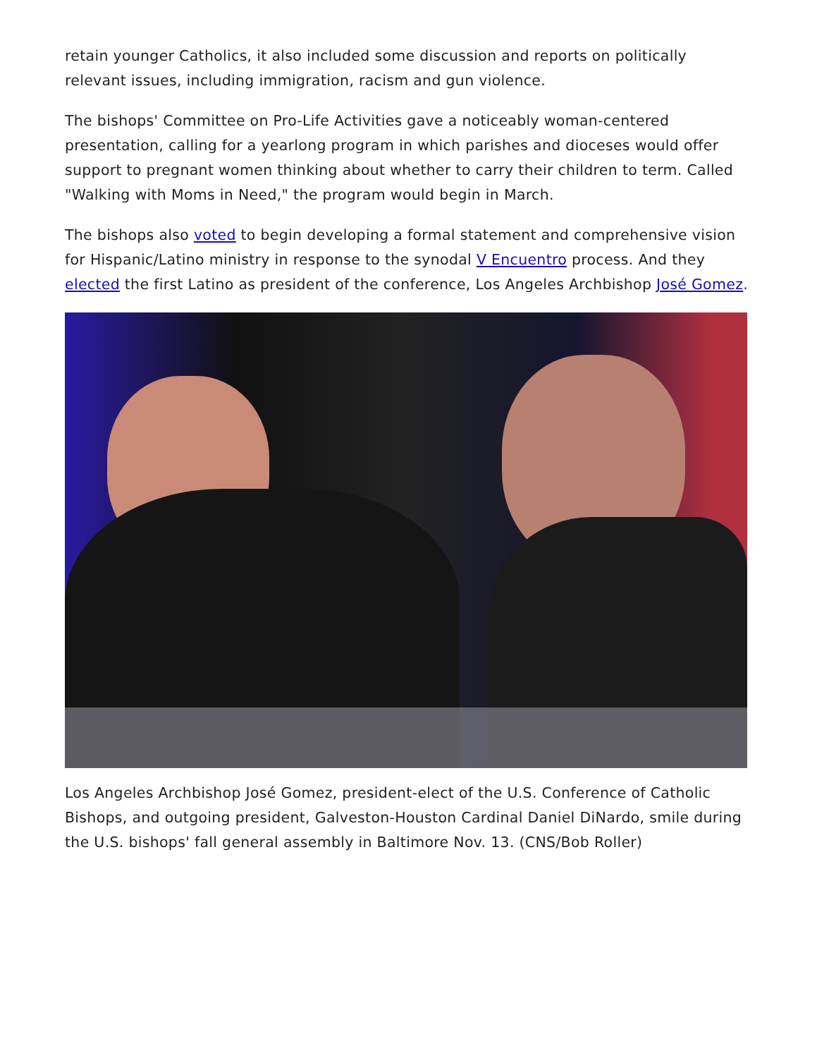retain younger Catholics, it also included some discussion and reports on politically relevant issues, including immigration, racism and gun violence.
The bishops' Committee on Pro-Life Activities gave a noticeably woman-centered presentation, calling for a yearlong program in which parishes and dioceses would offer support to pregnant women thinking about whether to carry their children to term. Called "Walking with Moms in Need," the program would begin in March.
The bishops also voted to begin developing a formal statement and comprehensive vision for Hispanic/Latino ministry in response to the synodal V Encuentro process. And they elected the first Latino as president of the conference, Los Angeles Archbishop José Gomez.
Los Angeles Archbishop José Gomez, president-elect of the U.S. Conference of Catholic Bishops, and outgoing president, Galveston-Houston Cardinal Daniel DiNardo, smile during the U.S. bishops' fall general assembly in Baltimore Nov. 13. (CNS/Bob Roller)